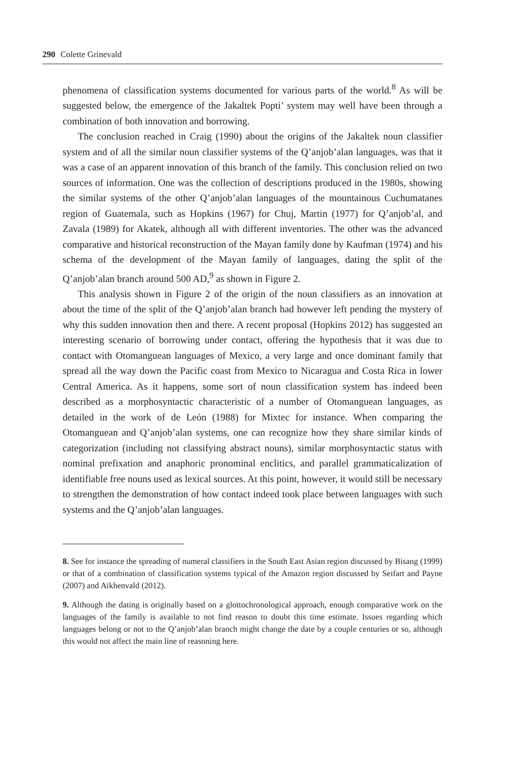290 Colette Grinevald
phenomena of classification systems documented for various parts of the world.<sup>8</sup> As will be suggested below, the emergence of the Jakaltek Popti’ system may well have been through a combination of both innovation and borrowing.
The conclusion reached in Craig (1990) about the origins of the Jakaltek noun classifier system and of all the similar noun classifier systems of the Q’anjob’alan languages, was that it was a case of an apparent innovation of this branch of the family. This conclusion relied on two sources of information. One was the collection of descriptions produced in the 1980s, showing the similar systems of the other Q’anjob’alan languages of the mountainous Cuchumatanes region of Guatemala, such as Hopkins (1967) for Chuj, Martin (1977) for Q’anjob’al, and Zavala (1989) for Akatek, although all with different inventories. The other was the advanced comparative and historical reconstruction of the Mayan family done by Kaufman (1974) and his schema of the development of the Mayan family of languages, dating the split of the Q’anjob’alan branch around 500 AD,<sup>9</sup> as shown in Figure 2.
This analysis shown in Figure 2 of the origin of the noun classifiers as an innovation at about the time of the split of the Q’anjob’alan branch had however left pending the mystery of why this sudden innovation then and there. A recent proposal (Hopkins 2012) has suggested an interesting scenario of borrowing under contact, offering the hypothesis that it was due to contact with Otomanguean languages of Mexico, a very large and once dominant family that spread all the way down the Pacific coast from Mexico to Nicaragua and Costa Rica in lower Central America. As it happens, some sort of noun classification system has indeed been described as a morphosyntactic characteristic of a number of Otomanguean languages, as detailed in the work of de León (1988) for Mixtec for instance. When comparing the Otomanguean and Q’anjob’alan systems, one can recognize how they share similar kinds of categorization (including not classifying abstract nouns), similar morphosyntactic status with nominal prefixation and anaphoric pronominal enclitics, and parallel grammaticalization of identifiable free nouns used as lexical sources. At this point, however, it would still be necessary to strengthen the demonstration of how contact indeed took place between languages with such systems and the Q’anjob’alan languages.
8. See for instance the spreading of numeral classifiers in the South East Asian region discussed by Bisang (1999) or that of a combination of classification systems typical of the Amazon region discussed by Seifart and Payne (2007) and Aikhenvald (2012).
9. Although the dating is originally based on a glottochronological approach, enough comparative work on the languages of the family is available to not find reason to doubt this time estimate. Issues regarding which languages belong or not to the Q’anjob’alan branch might change the date by a couple centuries or so, although this would not affect the main line of reasoning here.